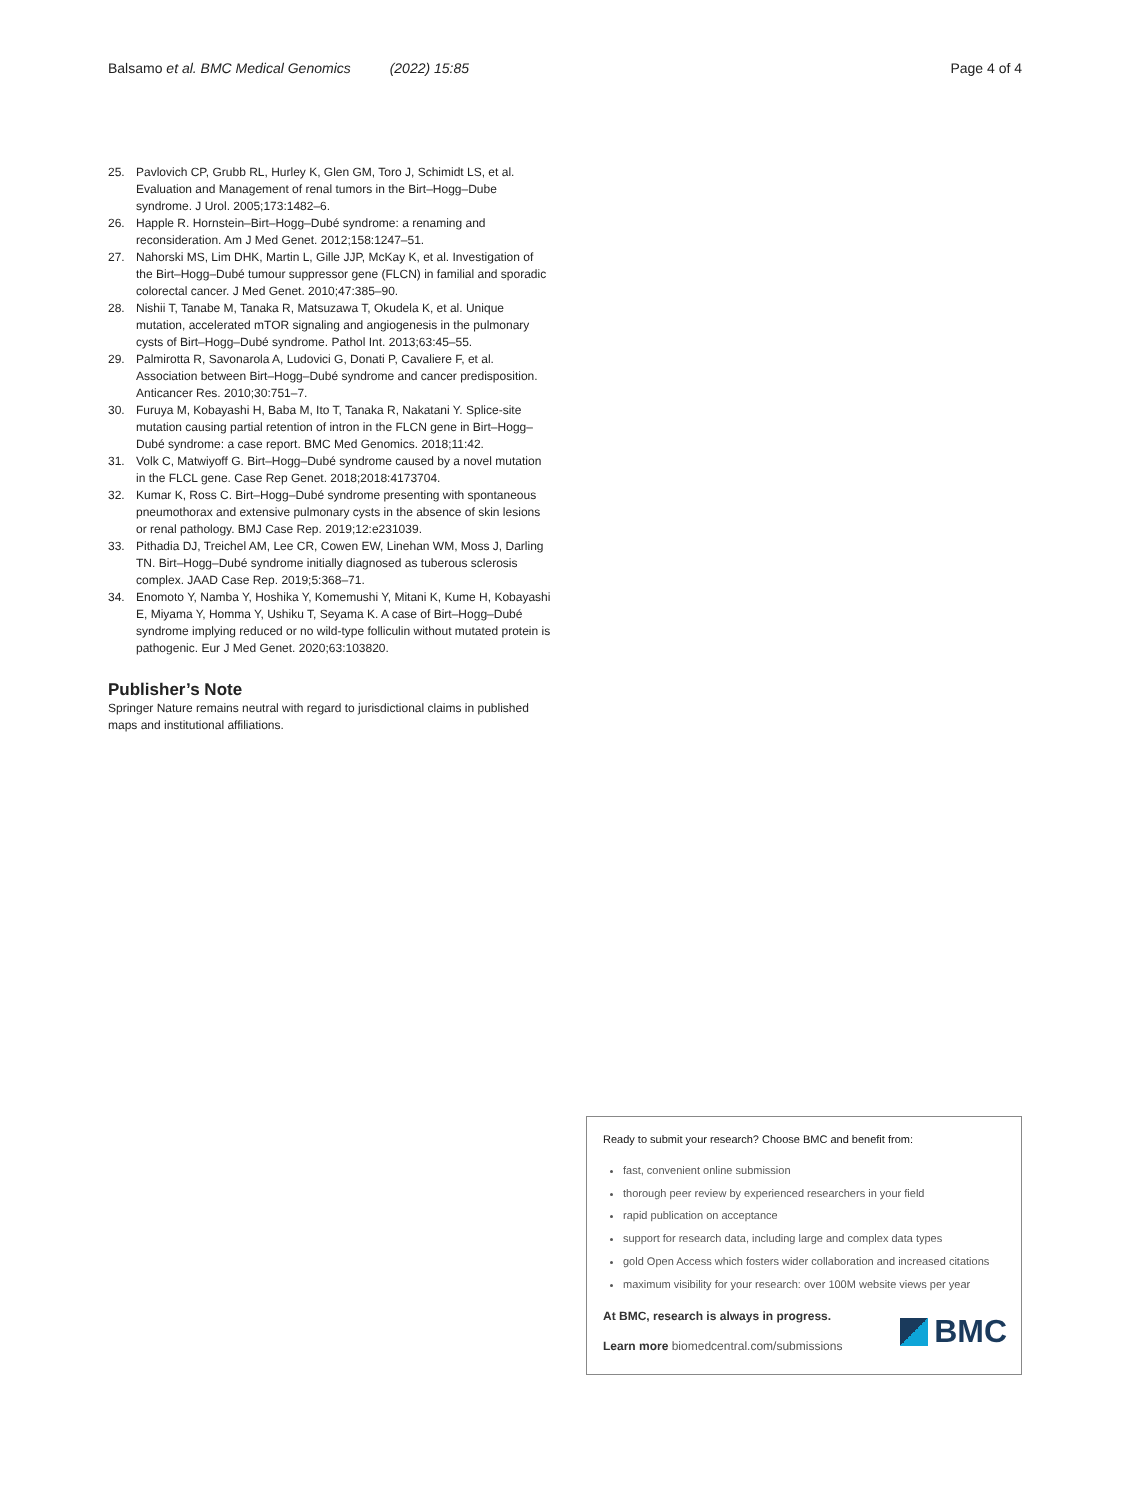Balsamo et al. BMC Medical Genomics (2022) 15:85 Page 4 of 4
25. Pavlovich CP, Grubb RL, Hurley K, Glen GM, Toro J, Schimidt LS, et al. Evaluation and Management of renal tumors in the Birt–Hogg–Dube syndrome. J Urol. 2005;173:1482–6.
26. Happle R. Hornstein–Birt–Hogg–Dubé syndrome: a renaming and reconsideration. Am J Med Genet. 2012;158:1247–51.
27. Nahorski MS, Lim DHK, Martin L, Gille JJP, McKay K, et al. Investigation of the Birt–Hogg–Dubé tumour suppressor gene (FLCN) in familial and sporadic colorectal cancer. J Med Genet. 2010;47:385–90.
28. Nishii T, Tanabe M, Tanaka R, Matsuzawa T, Okudela K, et al. Unique mutation, accelerated mTOR signaling and angiogenesis in the pulmonary cysts of Birt–Hogg–Dubé syndrome. Pathol Int. 2013;63:45–55.
29. Palmirotta R, Savonarola A, Ludovici G, Donati P, Cavaliere F, et al. Association between Birt–Hogg–Dubé syndrome and cancer predisposition. Anticancer Res. 2010;30:751–7.
30. Furuya M, Kobayashi H, Baba M, Ito T, Tanaka R, Nakatani Y. Splice-site mutation causing partial retention of intron in the FLCN gene in Birt–Hogg–Dubé syndrome: a case report. BMC Med Genomics. 2018;11:42.
31. Volk C, Matwiyoff G. Birt–Hogg–Dubé syndrome caused by a novel mutation in the FLCL gene. Case Rep Genet. 2018;2018:4173704.
32. Kumar K, Ross C. Birt–Hogg–Dubé syndrome presenting with spontaneous pneumothorax and extensive pulmonary cysts in the absence of skin lesions or renal pathology. BMJ Case Rep. 2019;12:e231039.
33. Pithadia DJ, Treichel AM, Lee CR, Cowen EW, Linehan WM, Moss J, Darling TN. Birt–Hogg–Dubé syndrome initially diagnosed as tuberous sclerosis complex. JAAD Case Rep. 2019;5:368–71.
34. Enomoto Y, Namba Y, Hoshika Y, Komemushi Y, Mitani K, Kume H, Kobayashi E, Miyama Y, Homma Y, Ushiku T, Seyama K. A case of Birt–Hogg–Dubé syndrome implying reduced or no wild-type folliculin without mutated protein is pathogenic. Eur J Med Genet. 2020;63:103820.
Publisher’s Note
Springer Nature remains neutral with regard to jurisdictional claims in published maps and institutional affiliations.
Ready to submit your research? Choose BMC and benefit from:
fast, convenient online submission
thorough peer review by experienced researchers in your field
rapid publication on acceptance
support for research data, including large and complex data types
gold Open Access which fosters wider collaboration and increased citations
maximum visibility for your research: over 100M website views per year
At BMC, research is always in progress.
Learn more biomedcentral.com/submissions
BMC